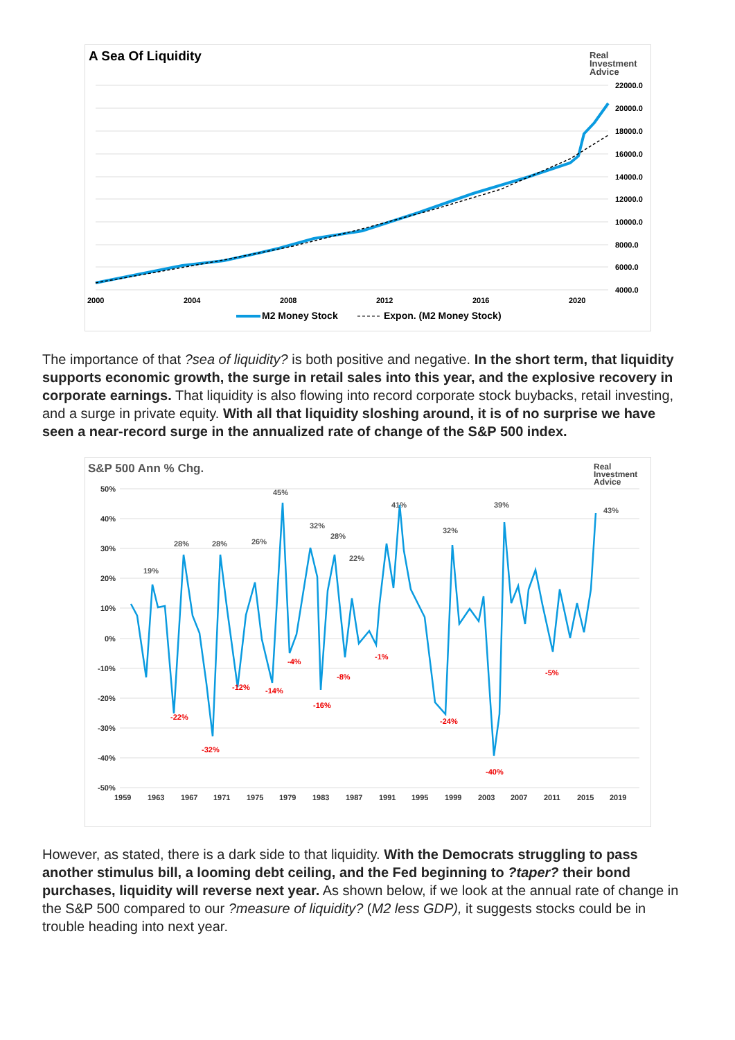A Sea Of Liquidity
Real
Investment
Advice
22000.0
20000.0
18000.0
16000.0
14000.0
12000.0
10000.0
8000.0
6000.0
4000.0
2000
2004
2008
2012
2016
2020
M2 Money Stock
Expon. (M2 Money Stock)
The importance of that ?sea of liquidity? is both positive and negative. In the short term, that liquidity supports economic growth, the surge in retail sales into this year, and the explosive recovery in corporate earnings. That liquidity is also flowing into record corporate stock buybacks, retail investing, and a surge in private equity. With all that liquidity sloshing around, it is of no surprise we have seen a near-record surge in the annualized rate of change of the S&P 500 index.
S&P 500 Ann % Chg.
Real
Investment
Advice
50%
40%
30%
20%
10%
0%
-10%
-20%
-30%
-40%
-50%
1959
1963
1967
1971
1975
1979
1983
1987
1991
1995
1999
2003
2007
2011
2015
2019
19%
28%
28%
26%
45%
32%
28%
22%
41%
32%
39%
43%
-22%
-32%
-12%
-14%
-4%
-16%
-8%
-1%
-24%
-40%
-5%
However, as stated, there is a dark side to that liquidity. With the Democrats struggling to pass another stimulus bill, a looming debt ceiling, and the Fed beginning to ?taper? their bond purchases, liquidity will reverse next year. As shown below, if we look at the annual rate of change in the S&P 500 compared to our ?measure of liquidity? (M2 less GDP), it suggests stocks could be in trouble heading into next year.